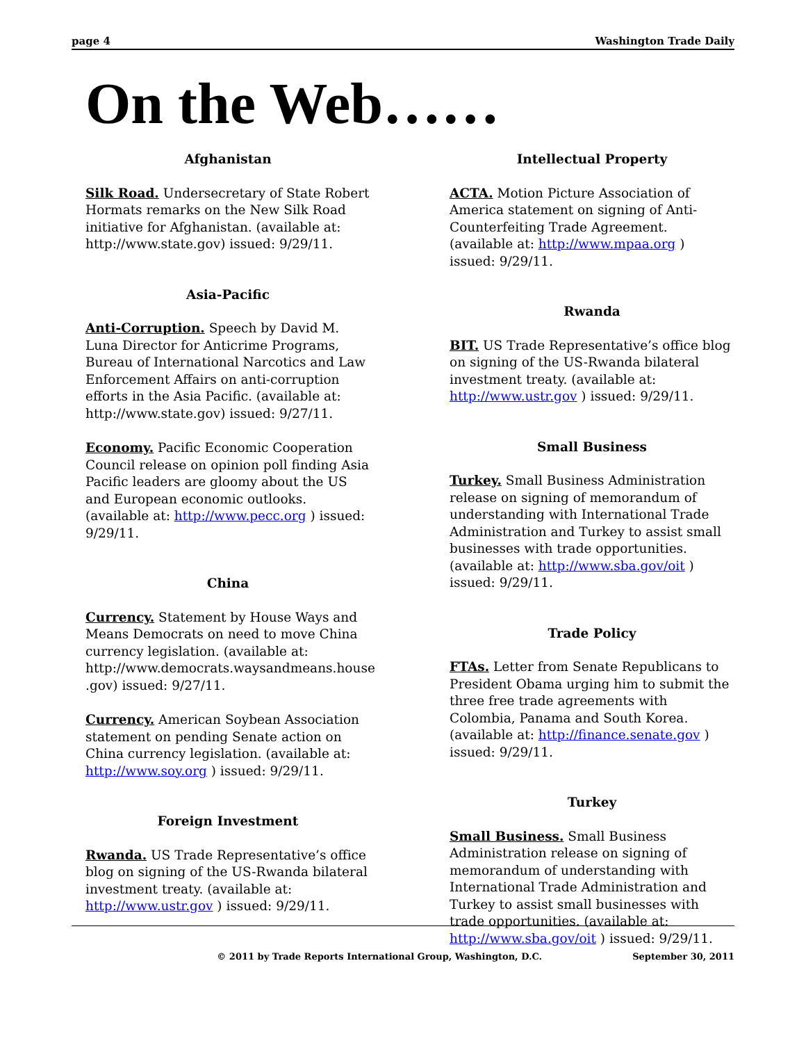page 4 Washington Trade Daily
On the Web……
Afghanistan
Silk Road. Undersecretary of State Robert Hormats remarks on the New Silk Road initiative for Afghanistan. (available at: http://www.state.gov) issued: 9/29/11.
Asia-Pacific
Anti-Corruption. Speech by David M. Luna Director for Anticrime Programs, Bureau of International Narcotics and Law Enforcement Affairs on anti-corruption efforts in the Asia Pacific. (available at: http://www.state.gov) issued: 9/27/11.
Economy. Pacific Economic Cooperation Council release on opinion poll finding Asia Pacific leaders are gloomy about the US and European economic outlooks. (available at: http://www.pecc.org ) issued: 9/29/11.
China
Currency. Statement by House Ways and Means Democrats on need to move China currency legislation. (available at: http://www.democrats.waysandmeans.house .gov) issued: 9/27/11.
Currency. American Soybean Association statement on pending Senate action on China currency legislation. (available at: http://www.soy.org ) issued: 9/29/11.
Foreign Investment
Rwanda. US Trade Representative’s office blog on signing of the US-Rwanda bilateral investment treaty. (available at: http://www.ustr.gov ) issued: 9/29/11.
Intellectual Property
ACTA. Motion Picture Association of America statement on signing of Anti-Counterfeiting Trade Agreement. (available at: http://www.mpaa.org ) issued: 9/29/11.
Rwanda
BIT. US Trade Representative’s office blog on signing of the US-Rwanda bilateral investment treaty. (available at: http://www.ustr.gov ) issued: 9/29/11.
Small Business
Turkey. Small Business Administration release on signing of memorandum of understanding with International Trade Administration and Turkey to assist small businesses with trade opportunities. (available at: http://www.sba.gov/oit ) issued: 9/29/11.
Trade Policy
FTAs. Letter from Senate Republicans to President Obama urging him to submit the three free trade agreements with Colombia, Panama and South Korea. (available at: http://finance.senate.gov ) issued: 9/29/11.
Turkey
Small Business. Small Business Administration release on signing of memorandum of understanding with International Trade Administration and Turkey to assist small businesses with trade opportunities. (available at: http://www.sba.gov/oit ) issued: 9/29/11.
© 2011 by Trade Reports International Group, Washington, D.C. September 30, 2011